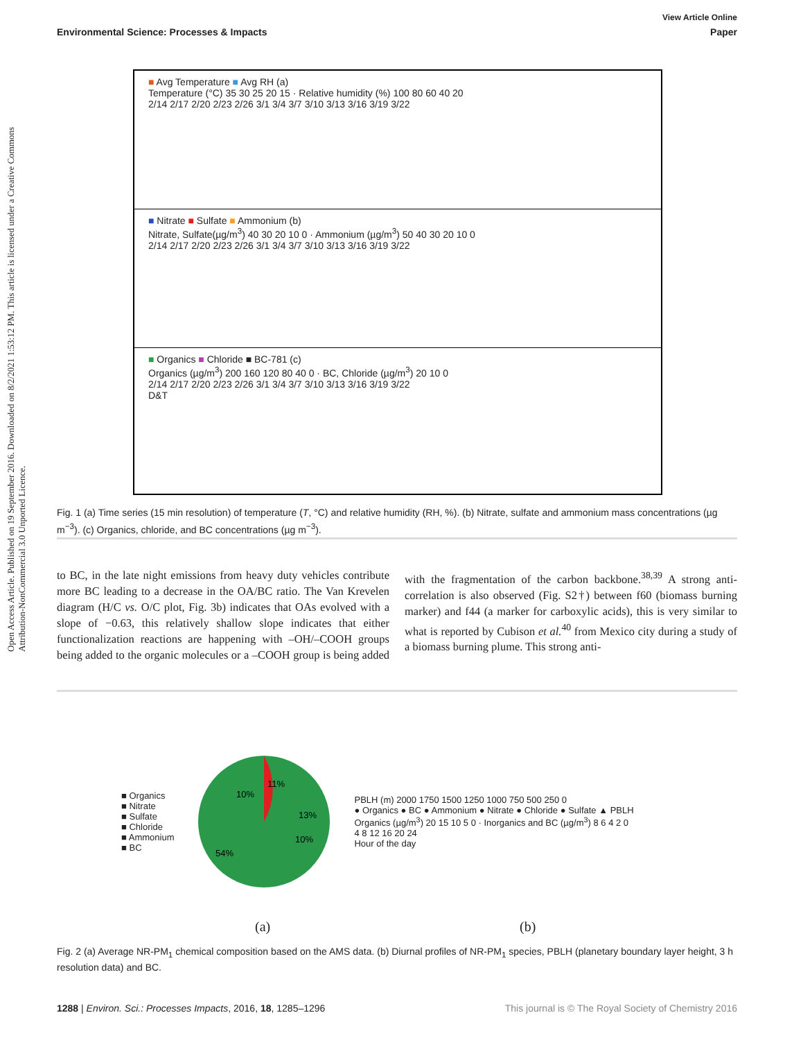Open Access Article. Published on 19 September 2016. Downloaded on 8/2/2021 1:53:12 PM. This article is licensed under a Creative Commons Attribution-NonCommercial 3.0 Unported Licence.
View Article Online
Environmental Science: Processes & Impacts Paper
■ Avg Temperature ■ Avg RH (a)
Temperature (°C) 35 30 25 20 15 · Relative humidity (%) 100 80 60 40 20
2/14 2/17 2/20 2/23 2/26 3/1 3/4 3/7 3/10 3/13 3/16 3/19 3/22
■ Nitrate ■ Sulfate ■ Ammonium (b)
Nitrate, Sulfate(µg/m<sup>3</sup>) 40 30 20 10 0 · Ammonium (µg/m<sup>3</sup>) 50 40 30 20 10 0
2/14 2/17 2/20 2/23 2/26 3/1 3/4 3/7 3/10 3/13 3/16 3/19 3/22
■ Organics ■ Chloride ■ BC-781 (c)
Organics (µg/m<sup>3</sup>) 200 160 120 80 40 0 · BC, Chloride (µg/m<sup>3</sup>) 20 10 0
2/14 2/17 2/20 2/23 2/26 3/1 3/4 3/7 3/10 3/13 3/16 3/19 3/22
D&T
Fig. 1 (a) Time series (15 min resolution) of temperature (T, °C) and relative humidity (RH, %). (b) Nitrate, sulfate and ammonium mass concentrations (µg m<sup>−3</sup>). (c) Organics, chloride, and BC concentrations (µg m<sup>−3</sup>).
to BC, in the late night emissions from heavy duty vehicles contribute more BC leading to a decrease in the OA/BC ratio. The Van Krevelen diagram (H/C vs. O/C plot, Fig. 3b) indicates that OAs evolved with a slope of −0.63, this relatively shallow slope indicates that either functionalization reactions are happening with –OH/–COOH groups being added to the organic molecules or a –COOH group is being added with the fragmentation of the carbon backbone.<sup>38,39</sup> A strong anti-correlation is also observed (Fig. S2†) between f60 (biomass burning marker) and f44 (a marker for carboxylic acids), this is very similar to what is reported by Cubison et al.<sup>40</sup> from Mexico city during a study of a biomass burning plume. This strong anti-
■ Organics
■ Nitrate
■ Sulfate
■ Chloride
■ Ammonium
■ BC
10%
11%
13%
10%
54%
PBLH (m) 2000 1750 1500 1250 1000 750 500 250 0
● Organics ● BC ● Ammonium ● Nitrate ● Chloride ● Sulfate ▲ PBLH
Organics (µg/m<sup>3</sup>) 20 15 10 5 0 · Inorganics and BC (µg/m<sup>3</sup>) 8 6 4 2 0
4 8 12 16 20 24
Hour of the day
(a) (b)
Fig. 2 (a) Average NR-PM<sub>1</sub> chemical composition based on the AMS data. (b) Diurnal profiles of NR-PM<sub>1</sub> species, PBLH (planetary boundary layer height, 3 h resolution data) and BC.
1288 | Environ. Sci.: Processes Impacts, 2016, 18, 1285–1296 This journal is © The Royal Society of Chemistry 2016